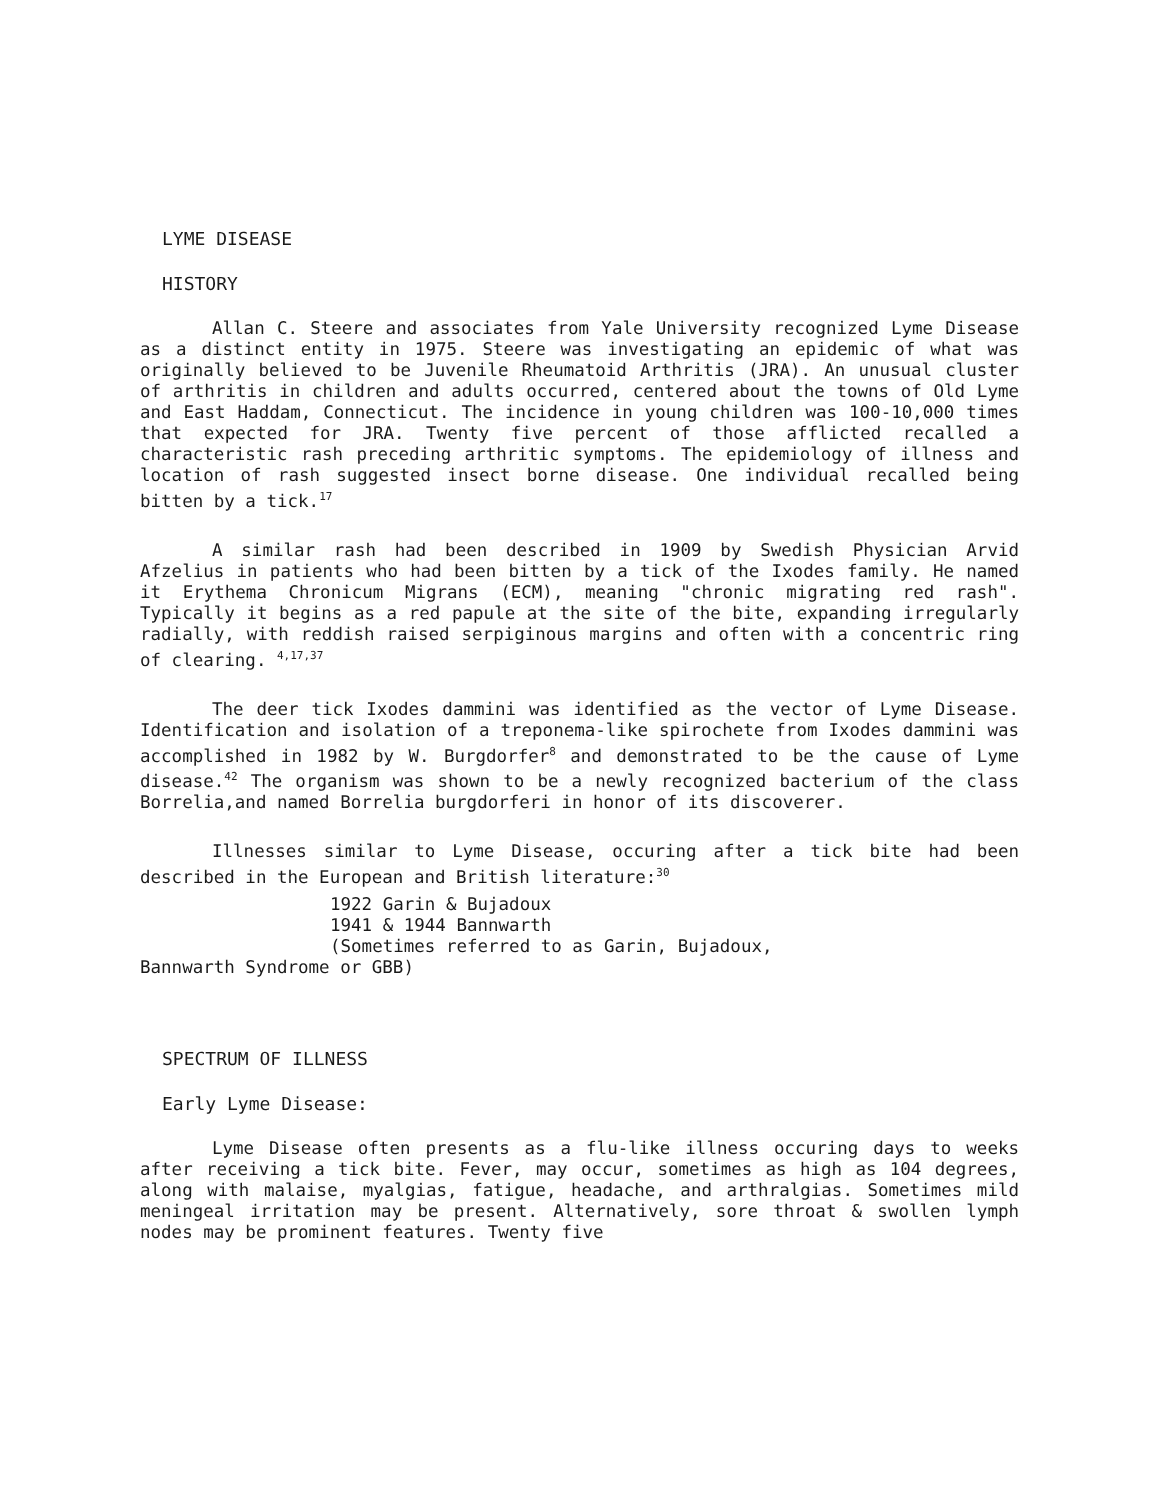LYME DISEASE
HISTORY
Allan C. Steere and associates from Yale University recognized Lyme Disease as a distinct entity in 1975. Steere was investigating an epidemic of what was originally believed to be Juvenile Rheumatoid Arthritis (JRA). An unusual cluster of arthritis in children and adults occurred, centered about the towns of Old Lyme and East Haddam, Connecticut. The incidence in young children was 100-10,000 times that expected for JRA. Twenty five percent of those afflicted recalled a characteristic rash preceding arthritic symptoms. The epidemiology of illness and location of rash suggested insect borne disease. One individual recalled being bitten by a tick.<sup>17</sup>
A similar rash had been described in 1909 by Swedish Physician Arvid Afzelius in patients who had been bitten by a tick of the Ixodes family. He named it Erythema Chronicum Migrans (ECM), meaning "chronic migrating red rash". Typically it begins as a red papule at the site of the bite, expanding irregularly radially, with reddish raised serpiginous margins and often with a concentric ring of clearing. <sup>4,17,37</sup>
The deer tick Ixodes dammini was identified as the vector of Lyme Disease. Identification and isolation of a treponema-like spirochete from Ixodes dammini was accomplished in 1982 by W. Burgdorfer<sup>8</sup> and demonstrated to be the cause of Lyme disease.<sup>42</sup> The organism was shown to be a newly recognized bacterium of the class Borrelia,and named Borrelia burgdorferi in honor of its discoverer.
Illnesses similar to Lyme Disease, occuring after a tick bite had been described in the European and British literature:<sup>30</sup>
1922 Garin & Bujadoux
1941 & 1944 Bannwarth
(Sometimes referred to as Garin, Bujadoux,
Bannwarth Syndrome or GBB)
SPECTRUM OF ILLNESS
Early Lyme Disease:
Lyme Disease often presents as a flu-like illness occuring days to weeks after receiving a tick bite. Fever, may occur, sometimes as high as 104 degrees, along with malaise, myalgias, fatigue, headache, and arthralgias. Sometimes mild meningeal irritation may be present. Alternatively, sore throat & swollen lymph nodes may be prominent features. Twenty five